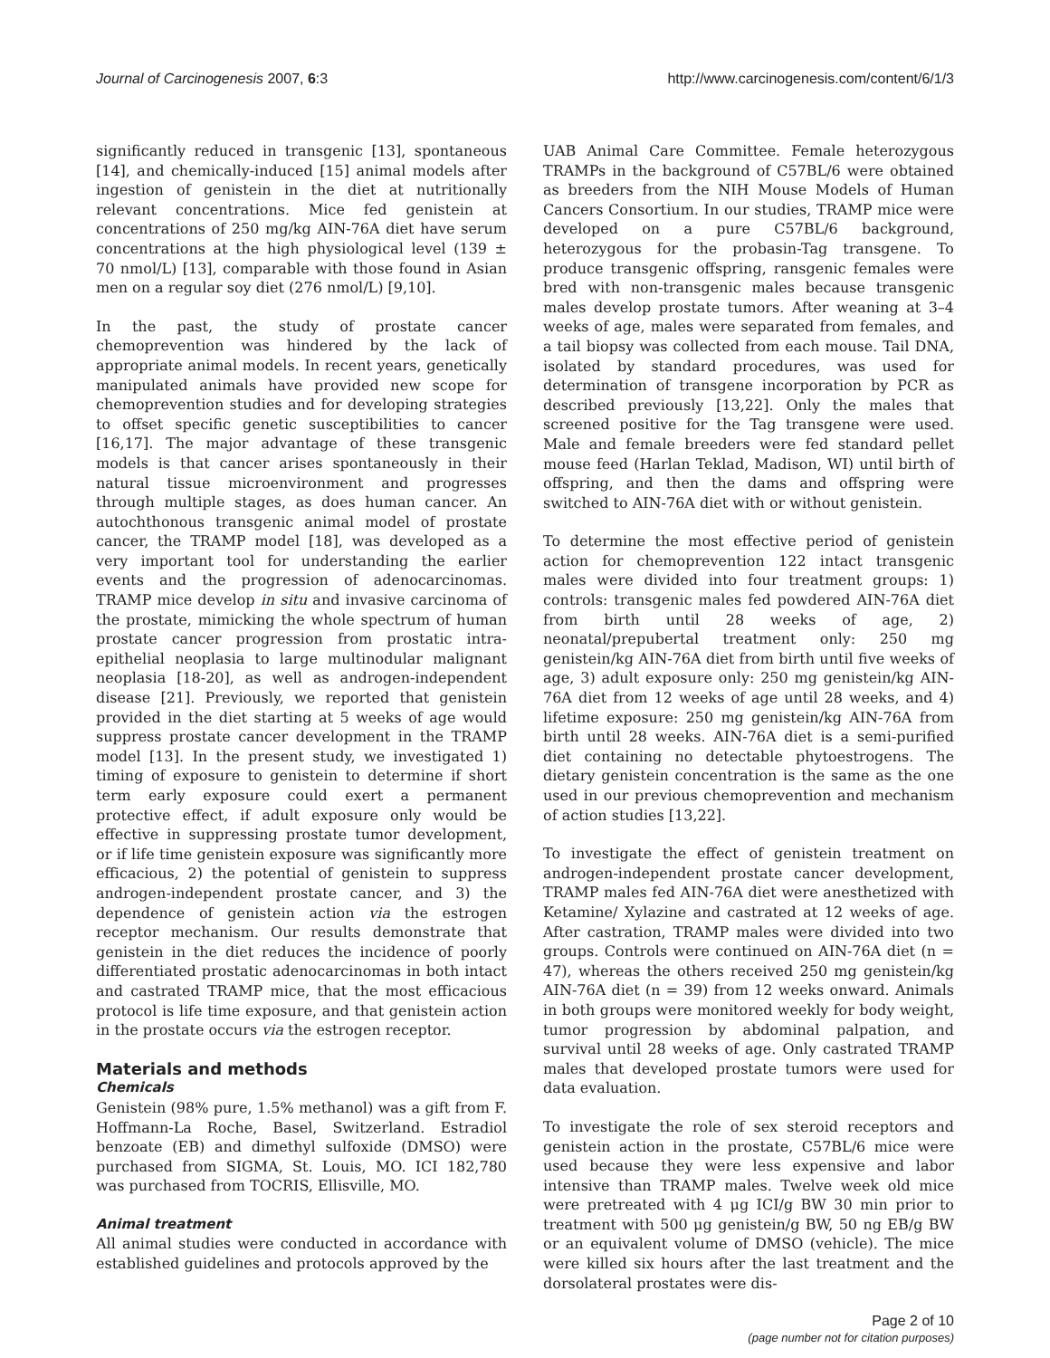Journal of Carcinogenesis 2007, 6:3 http://www.carcinogenesis.com/content/6/1/3
significantly reduced in transgenic [13], spontaneous [14], and chemically-induced [15] animal models after ingestion of genistein in the diet at nutritionally relevant concentrations. Mice fed genistein at concentrations of 250 mg/kg AIN-76A diet have serum concentrations at the high physiological level (139 ± 70 nmol/L) [13], comparable with those found in Asian men on a regular soy diet (276 nmol/L) [9,10].
In the past, the study of prostate cancer chemoprevention was hindered by the lack of appropriate animal models. In recent years, genetically manipulated animals have provided new scope for chemoprevention studies and for developing strategies to offset specific genetic susceptibilities to cancer [16,17]. The major advantage of these transgenic models is that cancer arises spontaneously in their natural tissue microenvironment and progresses through multiple stages, as does human cancer. An autochthonous transgenic animal model of prostate cancer, the TRAMP model [18], was developed as a very important tool for understanding the earlier events and the progression of adenocarcinomas. TRAMP mice develop in situ and invasive carcinoma of the prostate, mimicking the whole spectrum of human prostate cancer progression from prostatic intra-epithelial neoplasia to large multinodular malignant neoplasia [18-20], as well as androgen-independent disease [21]. Previously, we reported that genistein provided in the diet starting at 5 weeks of age would suppress prostate cancer development in the TRAMP model [13]. In the present study, we investigated 1) timing of exposure to genistein to determine if short term early exposure could exert a permanent protective effect, if adult exposure only would be effective in suppressing prostate tumor development, or if life time genistein exposure was significantly more efficacious, 2) the potential of genistein to suppress androgen-independent prostate cancer, and 3) the dependence of genistein action via the estrogen receptor mechanism. Our results demonstrate that genistein in the diet reduces the incidence of poorly differentiated prostatic adenocarcinomas in both intact and castrated TRAMP mice, that the most efficacious protocol is life time exposure, and that genistein action in the prostate occurs via the estrogen receptor.
Materials and methods
Chemicals
Genistein (98% pure, 1.5% methanol) was a gift from F. Hoffmann-La Roche, Basel, Switzerland. Estradiol benzoate (EB) and dimethyl sulfoxide (DMSO) were purchased from SIGMA, St. Louis, MO. ICI 182,780 was purchased from TOCRIS, Ellisville, MO.
Animal treatment
All animal studies were conducted in accordance with established guidelines and protocols approved by the
UAB Animal Care Committee. Female heterozygous TRAMPs in the background of C57BL/6 were obtained as breeders from the NIH Mouse Models of Human Cancers Consortium. In our studies, TRAMP mice were developed on a pure C57BL/6 background, heterozygous for the probasin-Tag transgene. To produce transgenic offspring, ransgenic females were bred with non-transgenic males because transgenic males develop prostate tumors. After weaning at 3–4 weeks of age, males were separated from females, and a tail biopsy was collected from each mouse. Tail DNA, isolated by standard procedures, was used for determination of transgene incorporation by PCR as described previously [13,22]. Only the males that screened positive for the Tag transgene were used. Male and female breeders were fed standard pellet mouse feed (Harlan Teklad, Madison, WI) until birth of offspring, and then the dams and offspring were switched to AIN-76A diet with or without genistein.
To determine the most effective period of genistein action for chemoprevention 122 intact transgenic males were divided into four treatment groups: 1) controls: transgenic males fed powdered AIN-76A diet from birth until 28 weeks of age, 2) neonatal/prepubertal treatment only: 250 mg genistein/kg AIN-76A diet from birth until five weeks of age, 3) adult exposure only: 250 mg genistein/kg AIN-76A diet from 12 weeks of age until 28 weeks, and 4) lifetime exposure: 250 mg genistein/kg AIN-76A from birth until 28 weeks. AIN-76A diet is a semi-purified diet containing no detectable phytoestrogens. The dietary genistein concentration is the same as the one used in our previous chemoprevention and mechanism of action studies [13,22].
To investigate the effect of genistein treatment on androgen-independent prostate cancer development, TRAMP males fed AIN-76A diet were anesthetized with Ketamine/ Xylazine and castrated at 12 weeks of age. After castration, TRAMP males were divided into two groups. Controls were continued on AIN-76A diet (n = 47), whereas the others received 250 mg genistein/kg AIN-76A diet (n = 39) from 12 weeks onward. Animals in both groups were monitored weekly for body weight, tumor progression by abdominal palpation, and survival until 28 weeks of age. Only castrated TRAMP males that developed prostate tumors were used for data evaluation.
To investigate the role of sex steroid receptors and genistein action in the prostate, C57BL/6 mice were used because they were less expensive and labor intensive than TRAMP males. Twelve week old mice were pretreated with 4 μg ICI/g BW 30 min prior to treatment with 500 μg genistein/g BW, 50 ng EB/g BW or an equivalent volume of DMSO (vehicle). The mice were killed six hours after the last treatment and the dorsolateral prostates were dis-
Page 2 of 10
(page number not for citation purposes)